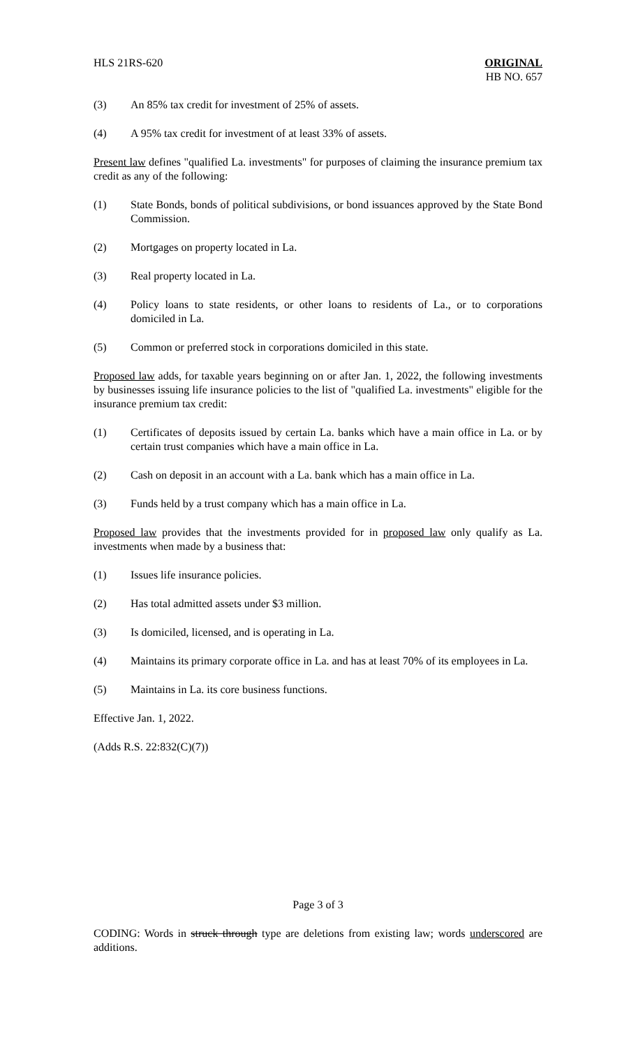HLS 21RS-620 ORIGINAL
HB NO. 657
(3) An 85% tax credit for investment of 25% of assets.
(4) A 95% tax credit for investment of at least 33% of assets.
Present law defines "qualified La. investments" for purposes of claiming the insurance premium tax credit as any of the following:
(1) State Bonds, bonds of political subdivisions, or bond issuances approved by the State Bond Commission.
(2) Mortgages on property located in La.
(3) Real property located in La.
(4) Policy loans to state residents, or other loans to residents of La., or to corporations domiciled in La.
(5) Common or preferred stock in corporations domiciled in this state.
Proposed law adds, for taxable years beginning on or after Jan. 1, 2022, the following investments by businesses issuing life insurance policies to the list of "qualified La. investments" eligible for the insurance premium tax credit:
(1) Certificates of deposits issued by certain La. banks which have a main office in La. or by certain trust companies which have a main office in La.
(2) Cash on deposit in an account with a La. bank which has a main office in La.
(3) Funds held by a trust company which has a main office in La.
Proposed law provides that the investments provided for in proposed law only qualify as La. investments when made by a business that:
(1) Issues life insurance policies.
(2) Has total admitted assets under $3 million.
(3) Is domiciled, licensed, and is operating in La.
(4) Maintains its primary corporate office in La. and has at least 70% of its employees in La.
(5) Maintains in La. its core business functions.
Effective Jan. 1, 2022.
(Adds R.S. 22:832(C)(7))
Page 3 of 3
CODING: Words in struck through type are deletions from existing law; words underscored are additions.